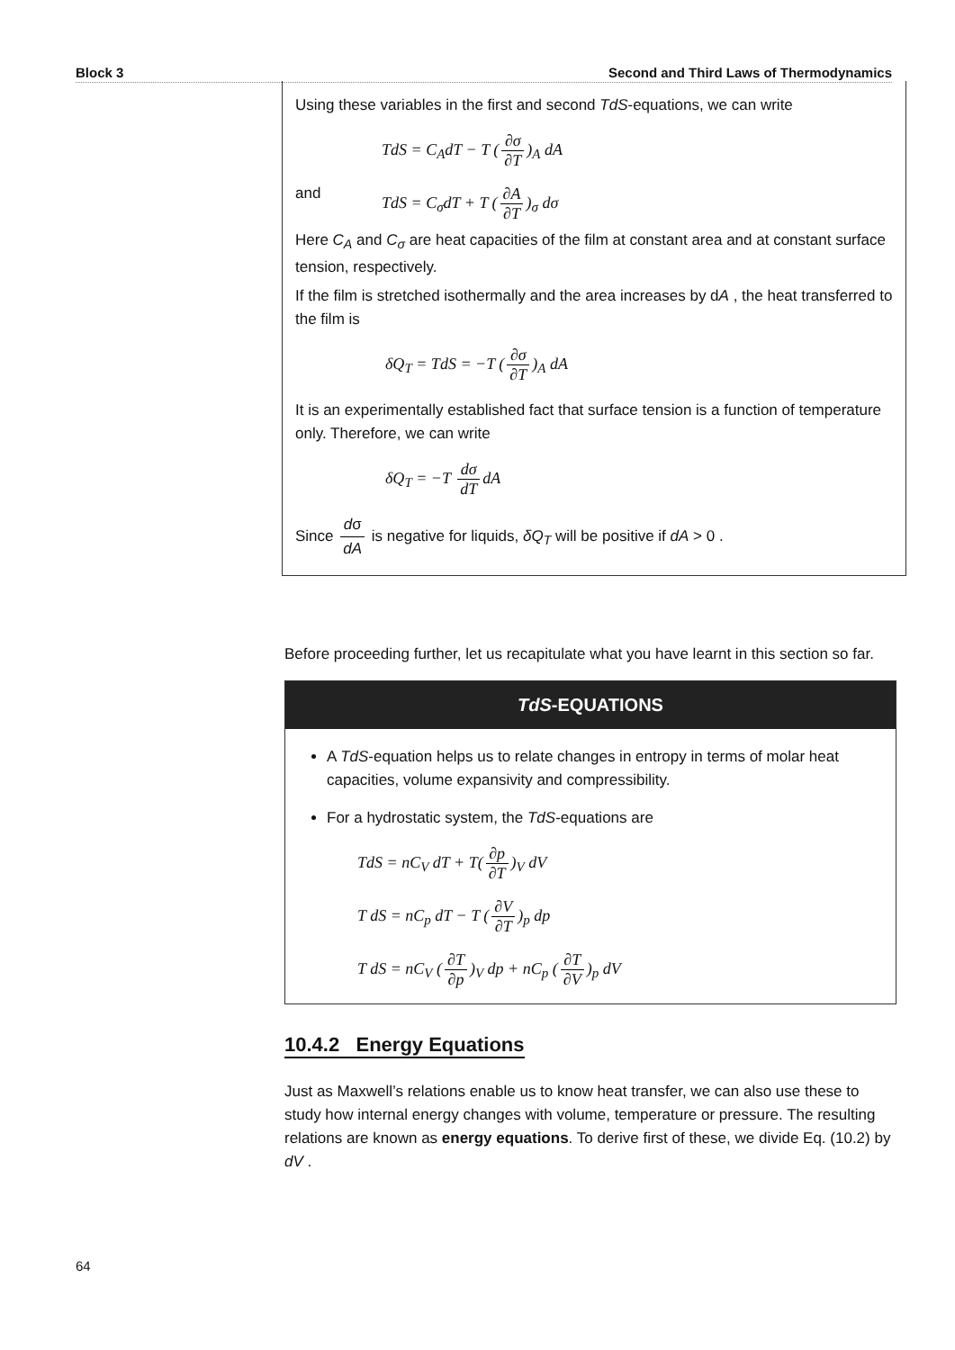Block 3 Second and Third Laws of Thermodynamics
Using these variables in the first and second TdS-equations, we can write
TdS = C<sub>A</sub>dT − T (∂σ ∂T)<sub>A</sub> dA
and TdS = C<sub>σ</sub>dT + T (∂A ∂T)<sub>σ</sub> dσ
Here C<sub>A</sub> and C<sub>σ</sub> are heat capacities of the film at constant area and at constant surface tension, respectively.
If the film is stretched isothermally and the area increases by dA , the heat transferred to the film is
δQ<sub>T</sub> = TdS = −T (∂σ ∂T)<sub>A</sub> dA
It is an experimentally established fact that surface tension is a function of temperature only. Therefore, we can write
δQ<sub>T</sub> = −T dσ dT dA
Since dσ dA is negative for liquids, δQ<sub>T</sub> will be positive if dA > 0 .
Before proceeding further, let us recapitulate what you have learnt in this section so far.
TdS-EQUATIONS
A TdS-equation helps us to relate changes in entropy in terms of molar heat capacities, volume expansivity and compressibility.
For a hydrostatic system, the TdS-equations are
TdS = nC<sub>V</sub> dT + T(∂p ∂T)<sub>V</sub> dV
T dS = nC<sub>p</sub> dT − T (∂V ∂T)<sub>p</sub> dp
T dS = nC<sub>V</sub> (∂T ∂p)<sub>V</sub> dp + nC<sub>p</sub> (∂T ∂V)<sub>p</sub> dV
10.4.2 Energy Equations
Just as Maxwell’s relations enable us to know heat transfer, we can also use these to study how internal energy changes with volume, temperature or pressure. The resulting relations are known as energy equations. To derive first of these, we divide Eq. (10.2) by dV .
64